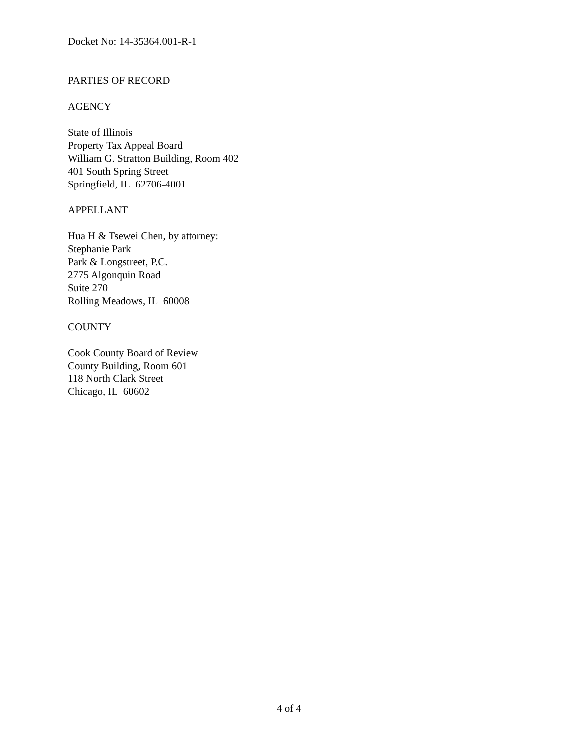Docket No: 14-35364.001-R-1
PARTIES OF RECORD
AGENCY
State of Illinois
Property Tax Appeal Board
William G. Stratton Building, Room 402
401 South Spring Street
Springfield, IL 62706-4001
APPELLANT
Hua H & Tsewei Chen, by attorney:
Stephanie Park
Park & Longstreet, P.C.
2775 Algonquin Road
Suite 270
Rolling Meadows, IL 60008
COUNTY
Cook County Board of Review
County Building, Room 601
118 North Clark Street
Chicago, IL 60602
4 of 4